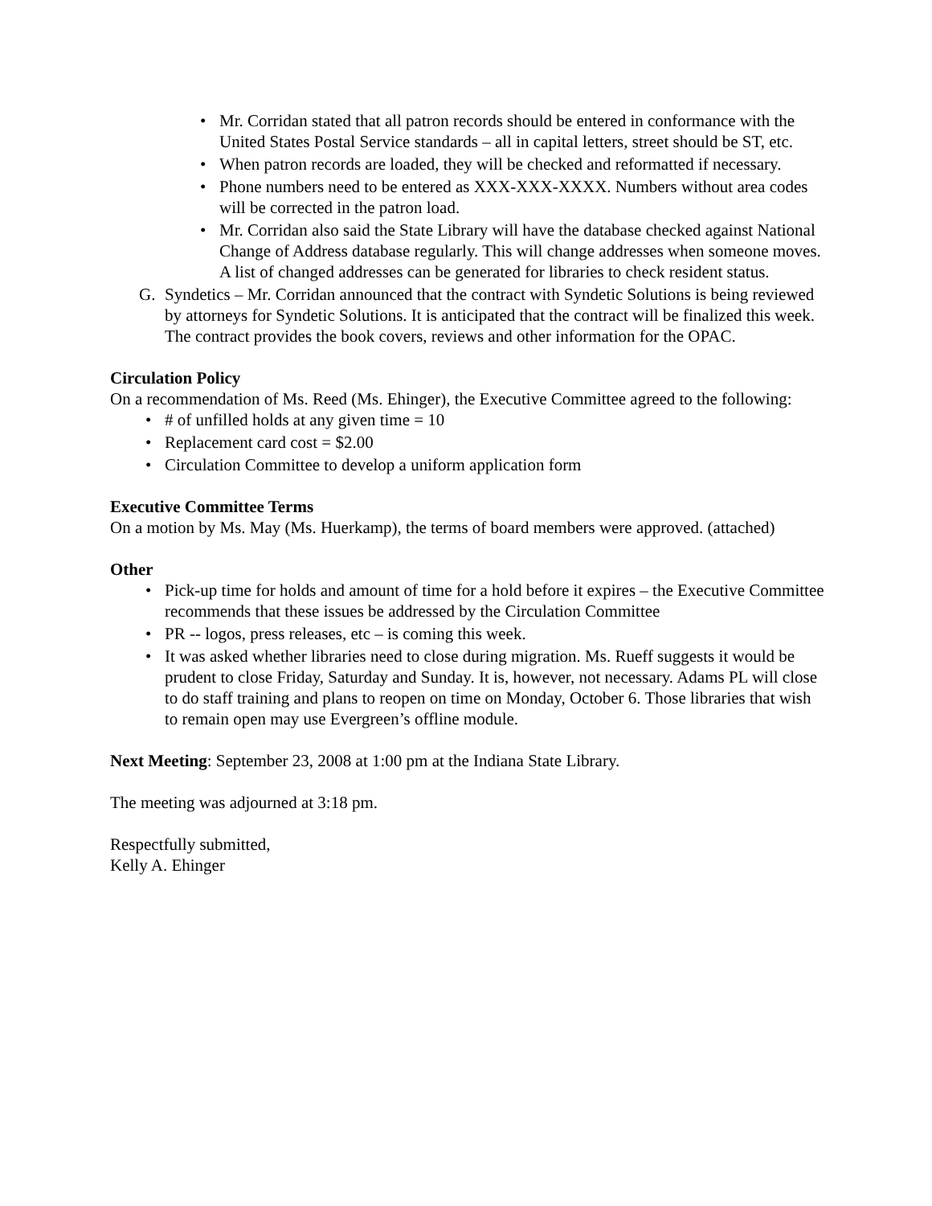• Mr. Corridan stated that all patron records should be entered in conformance with the United States Postal Service standards – all in capital letters, street should be ST, etc.
• When patron records are loaded, they will be checked and reformatted if necessary.
• Phone numbers need to be entered as XXX-XXX-XXXX. Numbers without area codes will be corrected in the patron load.
• Mr. Corridan also said the State Library will have the database checked against National Change of Address database regularly. This will change addresses when someone moves. A list of changed addresses can be generated for libraries to check resident status.
G. Syndetics – Mr. Corridan announced that the contract with Syndetic Solutions is being reviewed by attorneys for Syndetic Solutions. It is anticipated that the contract will be finalized this week. The contract provides the book covers, reviews and other information for the OPAC.
Circulation Policy
On a recommendation of Ms. Reed (Ms. Ehinger), the Executive Committee agreed to the following:
• # of unfilled holds at any given time = 10
• Replacement card cost = $2.00
• Circulation Committee to develop a uniform application form
Executive Committee Terms
On a motion by Ms. May (Ms. Huerkamp), the terms of board members were approved. (attached)
Other
• Pick-up time for holds and amount of time for a hold before it expires – the Executive Committee recommends that these issues be addressed by the Circulation Committee
• PR -- logos, press releases, etc – is coming this week.
• It was asked whether libraries need to close during migration. Ms. Rueff suggests it would be prudent to close Friday, Saturday and Sunday. It is, however, not necessary. Adams PL will close to do staff training and plans to reopen on time on Monday, October 6. Those libraries that wish to remain open may use Evergreen’s offline module.
Next Meeting: September 23, 2008 at 1:00 pm at the Indiana State Library.
The meeting was adjourned at 3:18 pm.
Respectfully submitted,
Kelly A. Ehinger